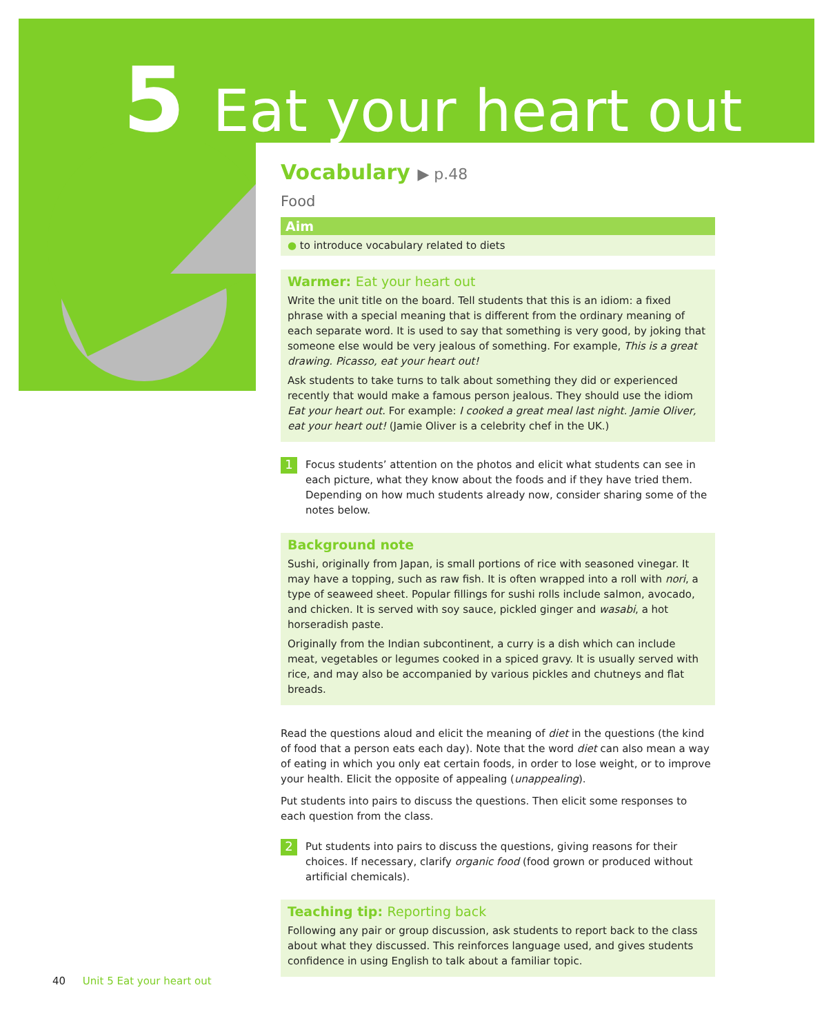5 Eat your heart out
Vocabulary ▶ p.48
Food
Aim
● to introduce vocabulary related to diets
Warmer: Eat your heart out
Write the unit title on the board. Tell students that this is an idiom: a fixed phrase with a special meaning that is different from the ordinary meaning of each separate word. It is used to say that something is very good, by joking that someone else would be very jealous of something. For example, This is a great drawing. Picasso, eat your heart out!
Ask students to take turns to talk about something they did or experienced recently that would make a famous person jealous. They should use the idiom Eat your heart out. For example: I cooked a great meal last night. Jamie Oliver, eat your heart out! (Jamie Oliver is a celebrity chef in the UK.)
1
Focus students’ attention on the photos and elicit what students can see in each picture, what they know about the foods and if they have tried them. Depending on how much students already now, consider sharing some of the notes below.
Background note
Sushi, originally from Japan, is small portions of rice with seasoned vinegar. It may have a topping, such as raw fish. It is often wrapped into a roll with nori, a type of seaweed sheet. Popular fillings for sushi rolls include salmon, avocado, and chicken. It is served with soy sauce, pickled ginger and wasabi, a hot horseradish paste.
Originally from the Indian subcontinent, a curry is a dish which can include meat, vegetables or legumes cooked in a spiced gravy. It is usually served with rice, and may also be accompanied by various pickles and chutneys and flat breads.
Read the questions aloud and elicit the meaning of diet in the questions (the kind of food that a person eats each day). Note that the word diet can also mean a way of eating in which you only eat certain foods, in order to lose weight, or to improve your health. Elicit the opposite of appealing (unappealing).
Put students into pairs to discuss the questions. Then elicit some responses to each question from the class.
2
Put students into pairs to discuss the questions, giving reasons for their choices. If necessary, clarify organic food (food grown or produced without artificial chemicals).
Teaching tip: Reporting back
Following any pair or group discussion, ask students to report back to the class about what they discussed. This reinforces language used, and gives students confidence in using English to talk about a familiar topic.
40 Unit 5 Eat your heart out